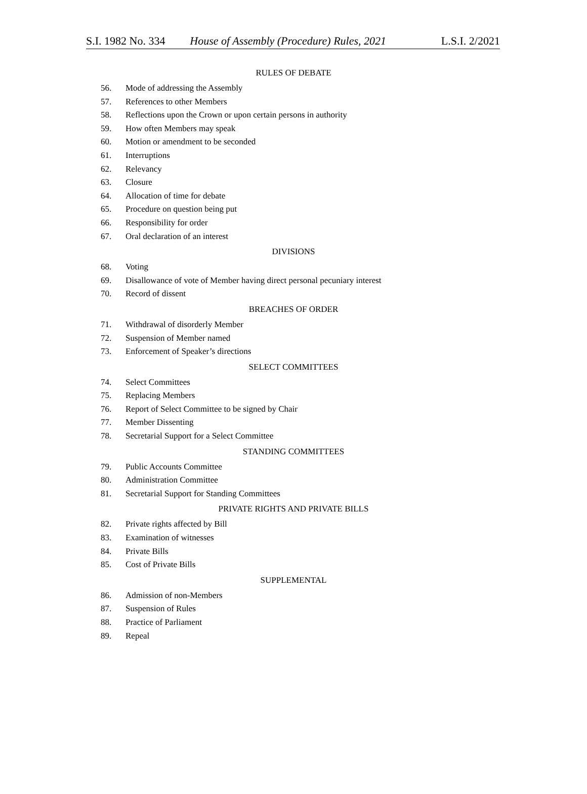S.I. 1982 No. 334 House of Assembly (Procedure) Rules, 2021 L.S.I. 2/2021
RULES OF DEBATE
56. Mode of addressing the Assembly
57. References to other Members
58. Reflections upon the Crown or upon certain persons in authority
59. How often Members may speak
60. Motion or amendment to be seconded
61. Interruptions
62. Relevancy
63. Closure
64. Allocation of time for debate
65. Procedure on question being put
66. Responsibility for order
67. Oral declaration of an interest
DIVISIONS
68. Voting
69. Disallowance of vote of Member having direct personal pecuniary interest
70. Record of dissent
BREACHES OF ORDER
71. Withdrawal of disorderly Member
72. Suspension of Member named
73. Enforcement of Speaker’s directions
SELECT COMMITTEES
74. Select Committees
75. Replacing Members
76. Report of Select Committee to be signed by Chair
77. Member Dissenting
78. Secretarial Support for a Select Committee
STANDING COMMITTEES
79. Public Accounts Committee
80. Administration Committee
81. Secretarial Support for Standing Committees
PRIVATE RIGHTS AND PRIVATE BILLS
82. Private rights affected by Bill
83. Examination of witnesses
84. Private Bills
85. Cost of Private Bills
SUPPLEMENTAL
86. Admission of non-Members
87. Suspension of Rules
88. Practice of Parliament
89. Repeal